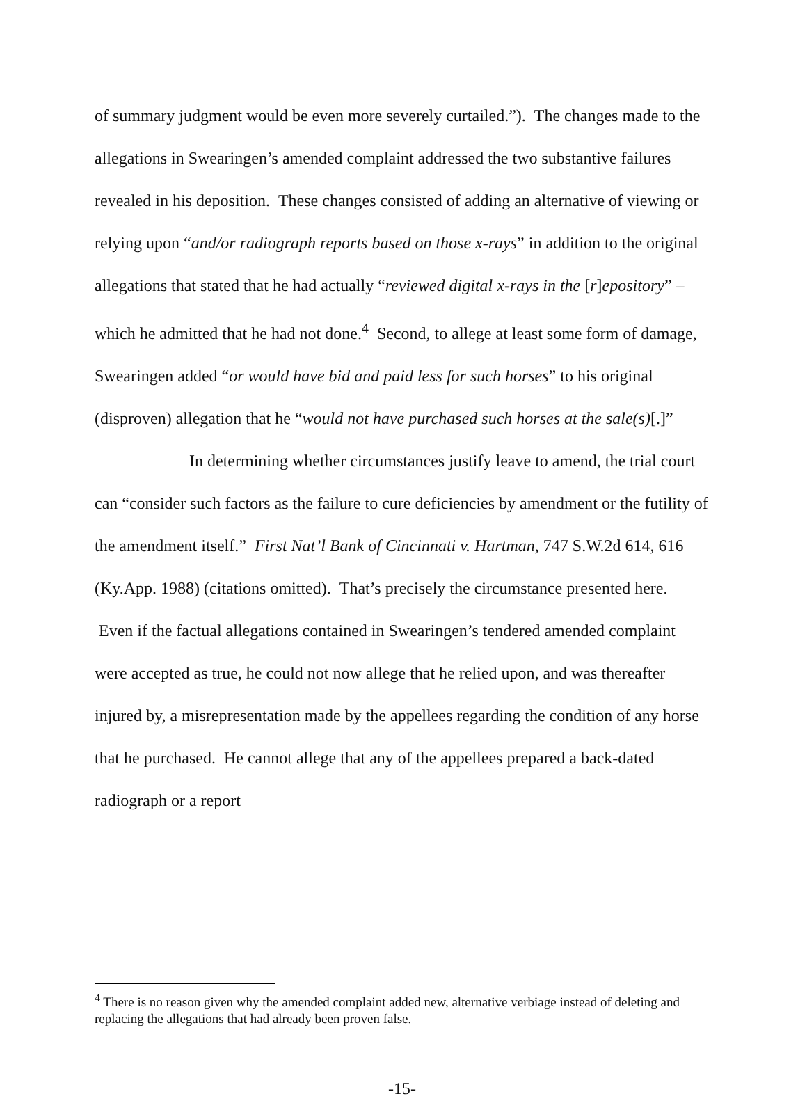of summary judgment would be even more severely curtailed.”). The changes made to the allegations in Swearingen’s amended complaint addressed the two substantive failures revealed in his deposition. These changes consisted of adding an alternative of viewing or relying upon “and/or radiograph reports based on those x-rays” in addition to the original allegations that stated that he had actually “reviewed digital x-rays in the [r]epository” – which he admitted that he had not done.<sup>4</sup> Second, to allege at least some form of damage, Swearingen added “or would have bid and paid less for such horses” to his original (disproven) allegation that he “would not have purchased such horses at the sale(s)[.]”
In determining whether circumstances justify leave to amend, the trial court can “consider such factors as the failure to cure deficiencies by amendment or the futility of the amendment itself.” First Nat’l Bank of Cincinnati v. Hartman, 747 S.W.2d 614, 616 (Ky.App. 1988) (citations omitted). That’s precisely the circumstance presented here. Even if the factual allegations contained in Swearingen’s tendered amended complaint were accepted as true, he could not now allege that he relied upon, and was thereafter injured by, a misrepresentation made by the appellees regarding the condition of any horse that he purchased. He cannot allege that any of the appellees prepared a back-dated radiograph or a report
<sup>4</sup> There is no reason given why the amended complaint added new, alternative verbiage instead of deleting and replacing the allegations that had already been proven false.
-15-